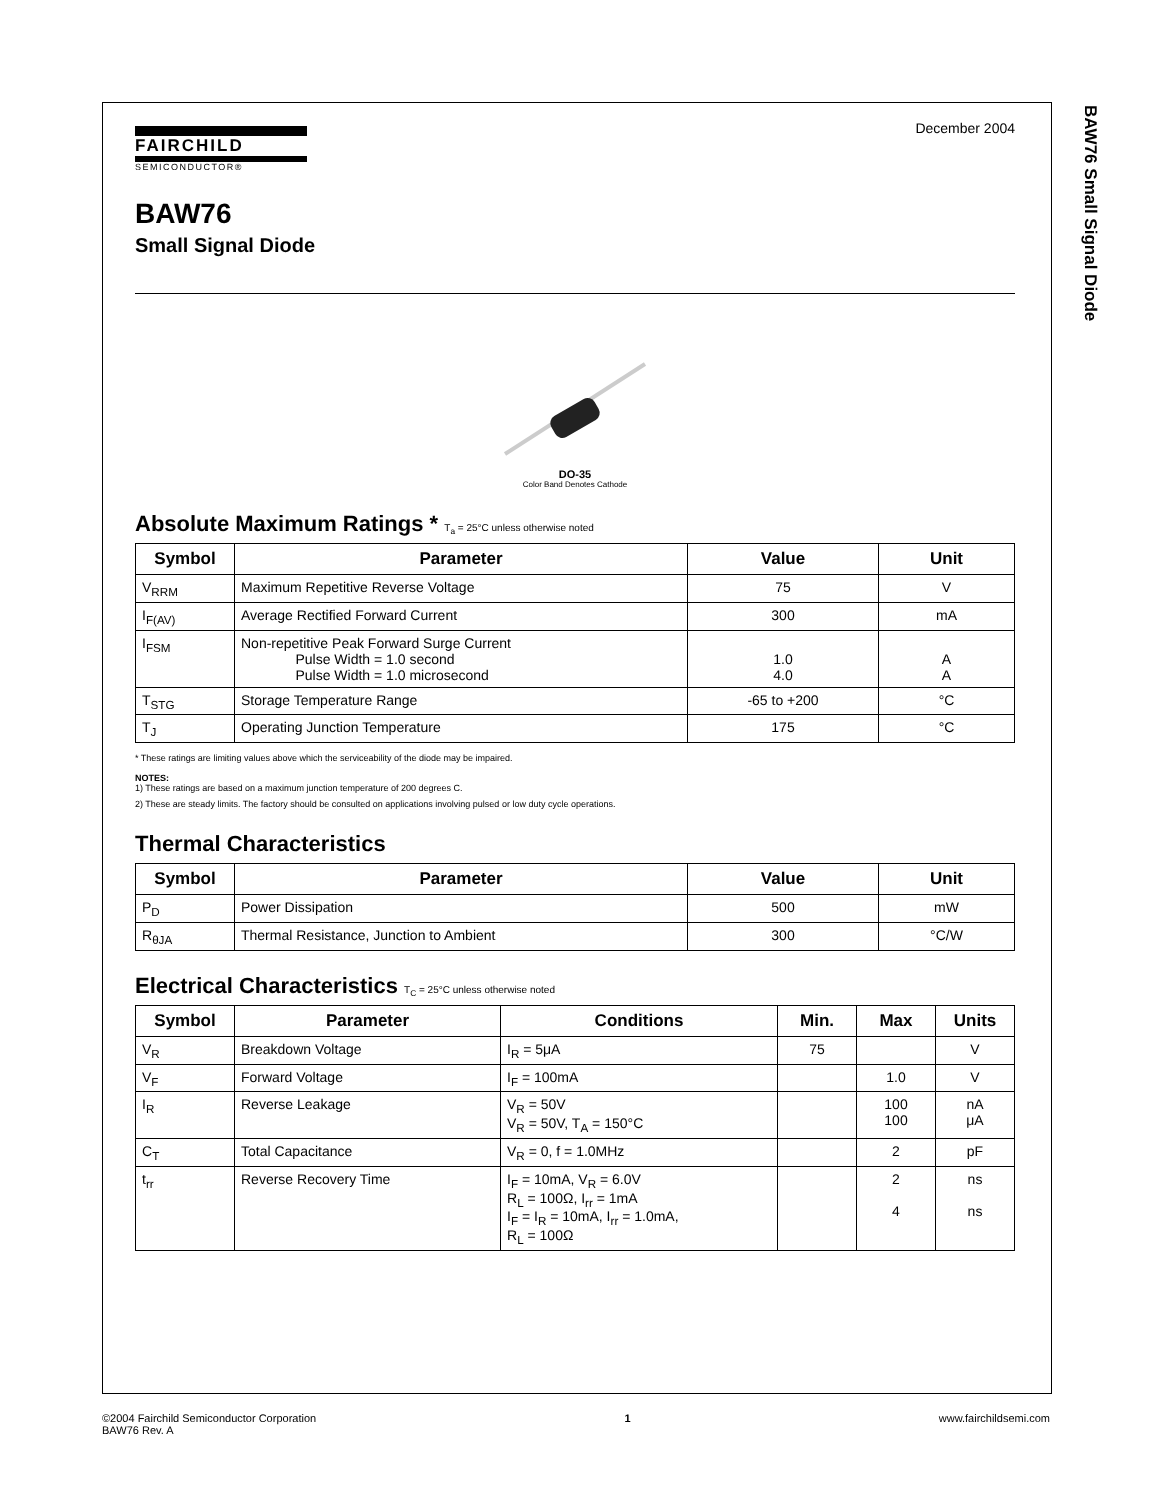BAW76 Small Signal Diode
December 2004
FAIRCHILD
SEMICONDUCTOR®
BAW76
Small Signal Diode
DO-35
Color Band Denotes Cathode
Absolute Maximum Ratings * T<sub>a</sub> = 25°C unless otherwise noted
| Symbol | Parameter | Value | Unit |
| --- | --- | --- | --- |
| V<sub>RRM</sub> | Maximum Repetitive Reverse Voltage | 75 | V |
| I<sub>F(AV)</sub> | Average Rectified Forward Current | 300 | mA |
| I<sub>FSM</sub> | Non-repetitive Peak Forward Surge Current Pulse Width = 1.0 second Pulse Width = 1.0 microsecond | 1.0 4.0 | A A |
| T<sub>STG</sub> | Storage Temperature Range | -65 to +200 | °C |
| T<sub>J</sub> | Operating Junction Temperature | 175 | °C |
* These ratings are limiting values above which the serviceability of the diode may be impaired.
NOTES:
1) These ratings are based on a maximum junction temperature of 200 degrees C.
2) These are steady limits. The factory should be consulted on applications involving pulsed or low duty cycle operations.
Thermal Characteristics
| Symbol | Parameter | Value | Unit |
| --- | --- | --- | --- |
| P<sub>D</sub> | Power Dissipation | 500 | mW |
| R<sub>θJA</sub> | Thermal Resistance, Junction to Ambient | 300 | °C/W |
Electrical Characteristics T<sub>C</sub> = 25°C unless otherwise noted
| Symbol | Parameter | Conditions | Min. | Max | Units |
| --- | --- | --- | --- | --- | --- |
| V<sub>R</sub> | Breakdown Voltage | I<sub>R</sub> = 5μA | 75 | | V |
| V<sub>F</sub> | Forward Voltage | I<sub>F</sub> = 100mA | | 1.0 | V |
| I<sub>R</sub> | Reverse Leakage | V<sub>R</sub> = 50V V<sub>R</sub> = 50V, T<sub>A</sub> = 150°C | | 100 100 | nA μA |
| C<sub>T</sub> | Total Capacitance | V<sub>R</sub> = 0, f = 1.0MHz | | 2 | pF |
| t<sub>rr</sub> | Reverse Recovery Time | I<sub>F</sub> = 10mA, V<sub>R</sub> = 6.0V R<sub>L</sub> = 100Ω, I<sub>rr</sub> = 1mA I<sub>F</sub> = I<sub>R</sub> = 10mA, I<sub>rr</sub> = 1.0mA, R<sub>L</sub> = 100Ω | | 2 4 | ns ns |
©2004 Fairchild Semiconductor Corporation
BAW76 Rev. A
1 www.fairchildsemi.com